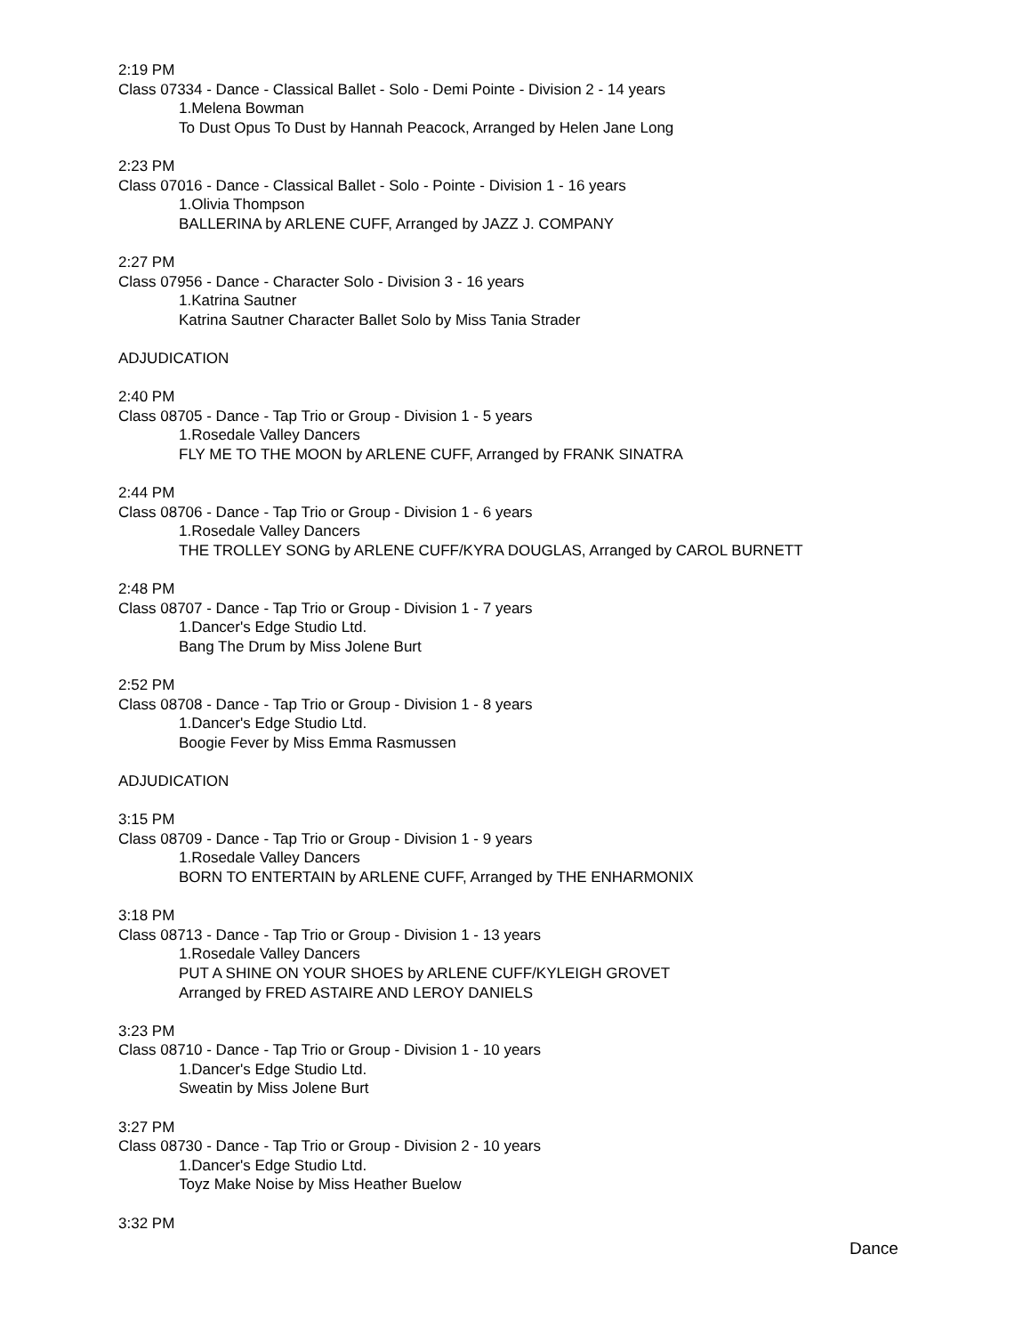2:19 PM
Class 07334 - Dance - Classical Ballet - Solo - Demi Pointe - Division 2 - 14 years
1.Melena Bowman
To Dust Opus To Dust by Hannah Peacock, Arranged by Helen Jane Long
2:23 PM
Class 07016 - Dance - Classical Ballet - Solo - Pointe - Division 1 - 16 years
1.Olivia Thompson
BALLERINA by ARLENE CUFF, Arranged by JAZZ J. COMPANY
2:27 PM
Class 07956 - Dance - Character Solo - Division 3 - 16 years
1.Katrina Sautner
Katrina Sautner Character Ballet Solo by Miss Tania Strader
ADJUDICATION
2:40 PM
Class 08705 - Dance - Tap Trio or Group - Division 1 - 5 years
1.Rosedale Valley Dancers
FLY ME TO THE MOON by ARLENE CUFF, Arranged by FRANK SINATRA
2:44 PM
Class 08706 - Dance - Tap Trio or Group - Division 1 - 6 years
1.Rosedale Valley Dancers
THE TROLLEY SONG by ARLENE CUFF/KYRA DOUGLAS, Arranged by CAROL BURNETT
2:48 PM
Class 08707 - Dance - Tap Trio or Group - Division 1 - 7 years
1.Dancer's Edge Studio Ltd.
Bang The Drum by Miss Jolene Burt
2:52 PM
Class 08708 - Dance - Tap Trio or Group - Division 1 - 8 years
1.Dancer's Edge Studio Ltd.
Boogie Fever by Miss Emma Rasmussen
ADJUDICATION
3:15 PM
Class 08709 - Dance - Tap Trio or Group - Division 1 - 9 years
1.Rosedale Valley Dancers
BORN TO ENTERTAIN by ARLENE CUFF, Arranged by THE ENHARMONIX
3:18 PM
Class 08713 - Dance - Tap Trio or Group - Division 1 - 13 years
1.Rosedale Valley Dancers
PUT A SHINE ON YOUR SHOES by ARLENE CUFF/KYLEIGH GROVET
Arranged by FRED ASTAIRE AND LEROY DANIELS
3:23 PM
Class 08710 - Dance - Tap Trio or Group - Division 1 - 10 years
1.Dancer's Edge Studio Ltd.
Sweatin by Miss Jolene Burt
3:27 PM
Class 08730 - Dance - Tap Trio or Group - Division 2 - 10 years
1.Dancer's Edge Studio Ltd.
Toyz Make Noise by Miss Heather Buelow
3:32 PM
Dance